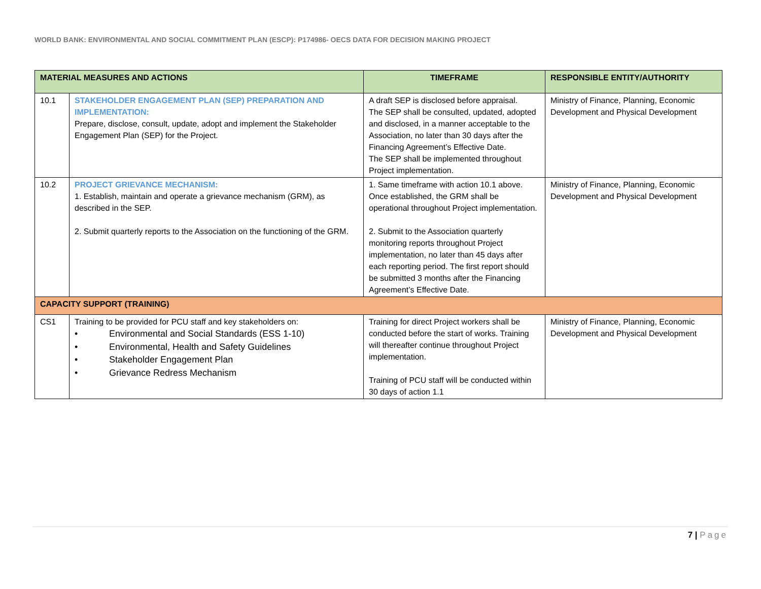WORLD BANK: ENVIRONMENTAL AND SOCIAL COMMITMENT PLAN (ESCP): P174986- OECS DATA FOR DECISION MAKING PROJECT
| MATERIAL MEASURES AND ACTIONS | | TIMEFRAME | RESPONSIBLE ENTITY/AUTHORITY |
| --- | --- | --- | --- |
| 10.1 | STAKEHOLDER ENGAGEMENT PLAN (SEP) PREPARATION AND IMPLEMENTATION: Prepare, disclose, consult, update, adopt and implement the Stakeholder Engagement Plan (SEP) for the Project. | A draft SEP is disclosed before appraisal. The SEP shall be consulted, updated, adopted and disclosed, in a manner acceptable to the Association, no later than 30 days after the Financing Agreement’s Effective Date. The SEP shall be implemented throughout Project implementation. | Ministry of Finance, Planning, Economic Development and Physical Development |
| 10.2 | PROJECT GRIEVANCE MECHANISM: 1. Establish, maintain and operate a grievance mechanism (GRM), as described in the SEP. 2. Submit quarterly reports to the Association on the functioning of the GRM. | 1. Same timeframe with action 10.1 above. Once established, the GRM shall be operational throughout Project implementation. 2. Submit to the Association quarterly monitoring reports throughout Project implementation, no later than 45 days after each reporting period. The first report should be submitted 3 months after the Financing Agreement’s Effective Date. | Ministry of Finance, Planning, Economic Development and Physical Development |
| CAPACITY SUPPORT (TRAINING) | | | |
| CS1 | Training to be provided for PCU staff and key stakeholders on: • Environmental and Social Standards (ESS 1-10) • Environmental, Health and Safety Guidelines • Stakeholder Engagement Plan • Grievance Redress Mechanism | Training for direct Project workers shall be conducted before the start of works. Training will thereafter continue throughout Project implementation. Training of PCU staff will be conducted within 30 days of action 1.1 | Ministry of Finance, Planning, Economic Development and Physical Development |
7 | Page